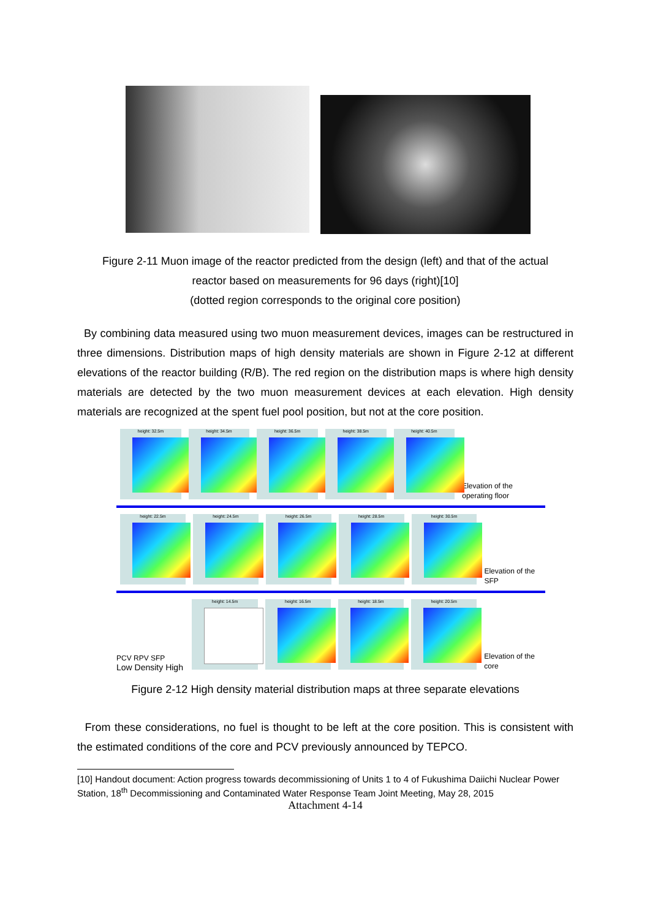Figure 2-11 Muon image of the reactor predicted from the design (left) and that of the actual
reactor based on measurements for 96 days (right)[10]
(dotted region corresponds to the original core position)
By combining data measured using two muon measurement devices, images can be restructured in three dimensions. Distribution maps of high density materials are shown in Figure 2-12 at different elevations of the reactor building (R/B). The red region on the distribution maps is where high density materials are detected by the two muon measurement devices at each elevation. High density materials are recognized at the spent fuel pool position, but not at the core position.
height: 32.5m
height: 34.5m
height: 36.5m
height: 38.5m
height: 40.5m
Elevation of the operating floor
height: 22.5m
height: 24.5m
height: 26.5m
height: 28.5m
height: 30.5m
Elevation of the SFP
PCV RPV SFP
Low Density High
height: 14.5m
height: 16.5m
height: 18.5m
height: 20.5m
Elevation of the core
Figure 2-12 High density material distribution maps at three separate elevations
From these considerations, no fuel is thought to be left at the core position. This is consistent with the estimated conditions of the core and PCV previously announced by TEPCO.
[10] Handout document: Action progress towards decommissioning of Units 1 to 4 of Fukushima Daiichi Nuclear Power Station, 18<sup>th</sup> Decommissioning and Contaminated Water Response Team Joint Meeting, May 28, 2015
Attachment 4-14